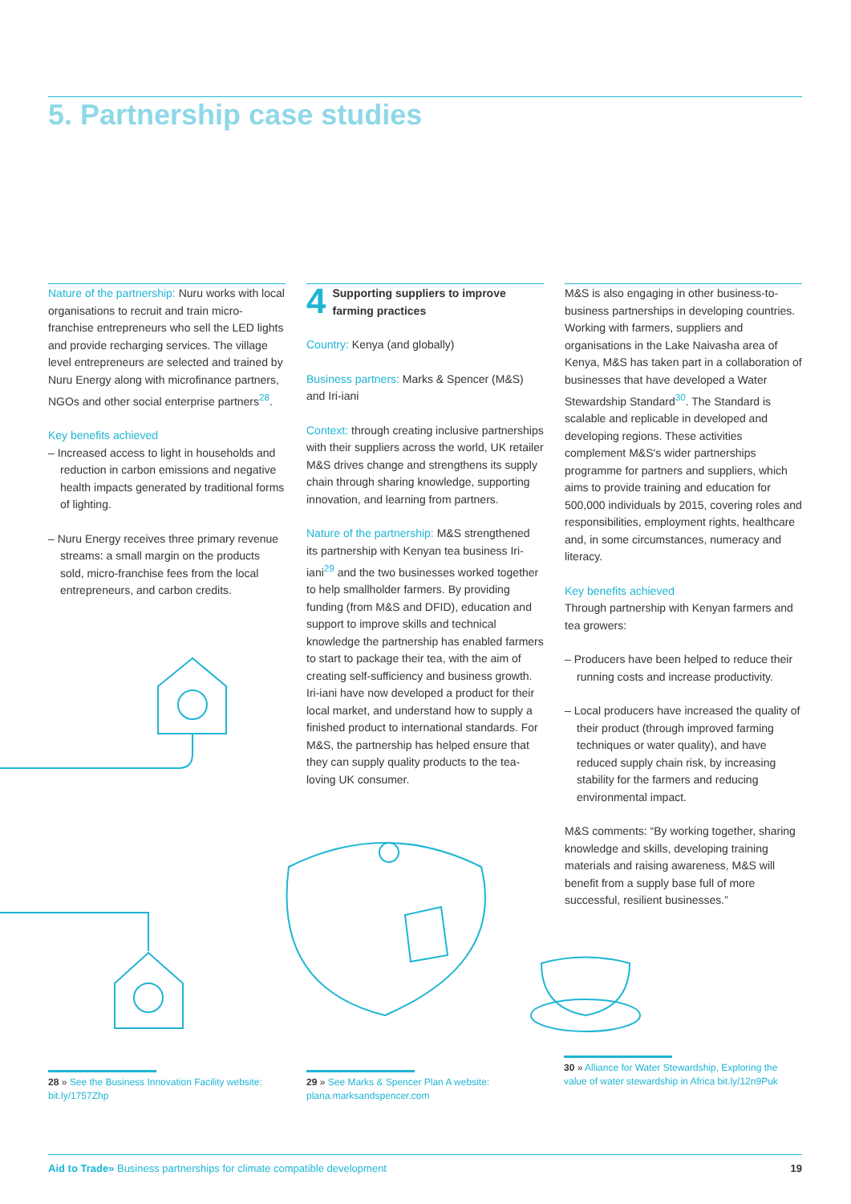5. Partnership case studies
Nature of the partnership: Nuru works with local organisations to recruit and train micro-franchise entrepreneurs who sell the LED lights and provide recharging services. The village level entrepreneurs are selected and trained by Nuru Energy along with microfinance partners, NGOs and other social enterprise partners<sup>28</sup>.
Key benefits achieved
– Increased access to light in households and reduction in carbon emissions and negative health impacts generated by traditional forms of lighting.
– Nuru Energy receives three primary revenue streams: a small margin on the products sold, micro-franchise fees from the local entrepreneurs, and carbon credits.
4 Supporting suppliers to improve farming practices
Country: Kenya (and globally)
Business partners: Marks & Spencer (M&S) and Iri-iani
Context: through creating inclusive partnerships with their suppliers across the world, UK retailer M&S drives change and strengthens its supply chain through sharing knowledge, supporting innovation, and learning from partners.
Nature of the partnership: M&S strengthened its partnership with Kenyan tea business Iri-iani<sup>29</sup> and the two businesses worked together to help smallholder farmers. By providing funding (from M&S and DFID), education and support to improve skills and technical knowledge the partnership has enabled farmers to start to package their tea, with the aim of creating self-sufficiency and business growth. Iri-iani have now developed a product for their local market, and understand how to supply a finished product to international standards. For M&S, the partnership has helped ensure that they can supply quality products to the tea-loving UK consumer.
M&S is also engaging in other business-to-business partnerships in developing countries. Working with farmers, suppliers and organisations in the Lake Naivasha area of Kenya, M&S has taken part in a collaboration of businesses that have developed a Water Stewardship Standard<sup>30</sup>. The Standard is scalable and replicable in developed and developing regions. These activities complement M&S's wider partnerships programme for partners and suppliers, which aims to provide training and education for 500,000 individuals by 2015, covering roles and responsibilities, employment rights, healthcare and, in some circumstances, numeracy and literacy.
Key benefits achieved
Through partnership with Kenyan farmers and tea growers:
– Producers have been helped to reduce their running costs and increase productivity.
– Local producers have increased the quality of their product (through improved farming techniques or water quality), and have reduced supply chain risk, by increasing stability for the farmers and reducing environmental impact.
M&S comments: “By working together, sharing knowledge and skills, developing training materials and raising awareness, M&S will benefit from a supply base full of more successful, resilient businesses.”
28 » See the Business Innovation Facility website: bit.ly/1757Zhp
29 » See Marks & Spencer Plan A website: plana.marksandspencer.com
30 » Alliance for Water Stewardship, Exploring the value of water stewardship in Africa bit.ly/12n9Puk
Aid to Trade» Business partnerships for climate compatible development 19